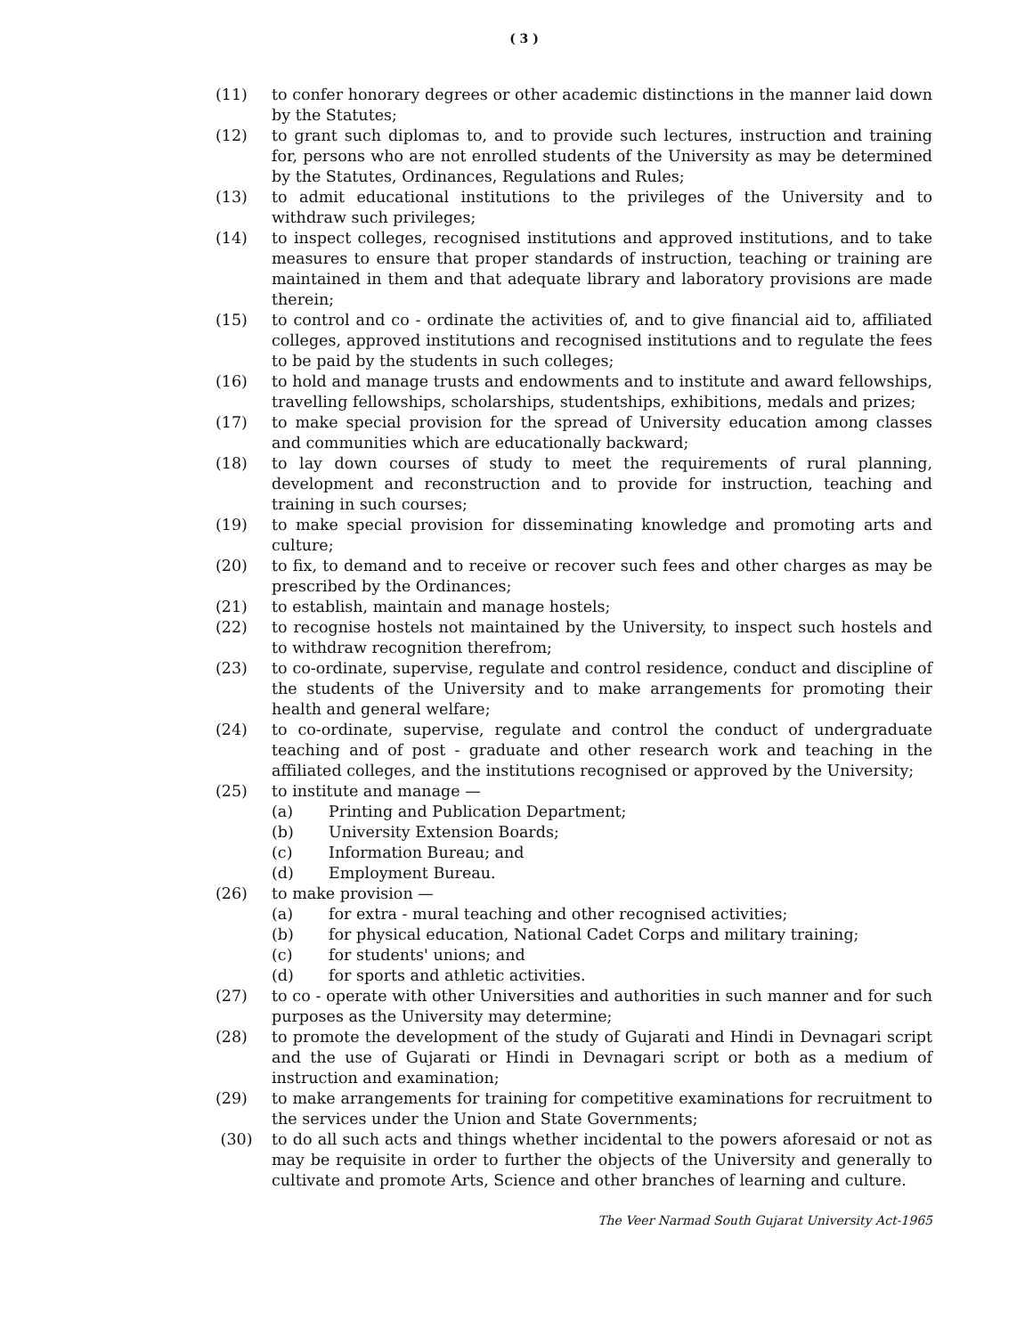( 3 )
(11) to confer honorary degrees or other academic distinctions in the manner laid down by the Statutes;
(12) to grant such diplomas to, and to provide such lectures, instruction and training for, persons who are not enrolled students of the University as may be determined by the Statutes, Ordinances, Regulations and Rules;
(13) to admit educational institutions to the privileges of the University and to withdraw such privileges;
(14) to inspect colleges, recognised institutions and approved institutions, and to take measures to ensure that proper standards of instruction, teaching or training are maintained in them and that adequate library and laboratory provisions are made therein;
(15) to control and co - ordinate the activities of, and to give financial aid to, affiliated colleges, approved institutions and recognised institutions and to regulate the fees to be paid by the students in such colleges;
(16) to hold and manage trusts and endowments and to institute and award fellowships, travelling fellowships, scholarships, studentships, exhibitions, medals and prizes;
(17) to make special provision for the spread of University education among classes and communities which are educationally backward;
(18) to lay down courses of study to meet the requirements of rural planning, development and reconstruction and to provide for instruction, teaching and training in such courses;
(19) to make special provision for disseminating knowledge and promoting arts and culture;
(20) to fix, to demand and to receive or recover such fees and other charges as may be prescribed by the Ordinances;
(21) to establish, maintain and manage hostels;
(22) to recognise hostels not maintained by the University, to inspect such hostels and to withdraw recognition therefrom;
(23) to co-ordinate, supervise, regulate and control residence, conduct and discipline of the students of the University and to make arrangements for promoting their health and general welfare;
(24) to co-ordinate, supervise, regulate and control the conduct of undergraduate teaching and of post - graduate and other research work and teaching in the affiliated colleges, and the institutions recognised or approved by the University;
(25) to institute and manage —
(a) Printing and Publication Department;
(b) University Extension Boards;
(c) Information Bureau; and
(d) Employment Bureau.
(26) to make provision —
(a) for extra - mural teaching and other recognised activities;
(b) for physical education, National Cadet Corps and military training;
(c) for students' unions; and
(d) for sports and athletic activities.
(27) to co - operate with other Universities and authorities in such manner and for such purposes as the University may determine;
(28) to promote the development of the study of Gujarati and Hindi in Devnagari script and the use of Gujarati or Hindi in Devnagari script or both as a medium of instruction and examination;
(29) to make arrangements for training for competitive examinations for recruitment to the services under the Union and State Governments;
(30) to do all such acts and things whether incidental to the powers aforesaid or not as may be requisite in order to further the objects of the University and generally to cultivate and promote Arts, Science and other branches of learning and culture.
The Veer Narmad South Gujarat University Act-1965